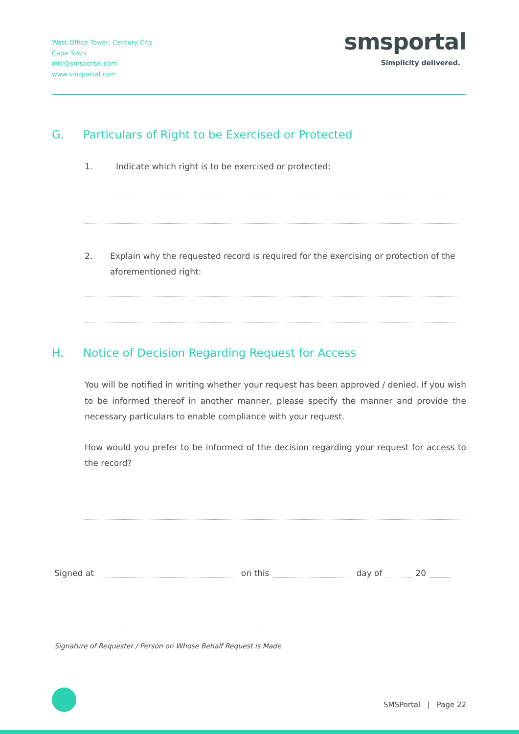West Office Tower, Century City
Cape Town
info@smsportal.com
www.smsportal.com
smsportal
Simplicity delivered.
G. Particulars of Right to be Exercised or Protected
1. Indicate which right is to be exercised or protected:
2. Explain why the requested record is required for the exercising or protection of the aforementioned right:
H. Notice of Decision Regarding Request for Access
You will be notified in writing whether your request has been approved / denied. If you wish to be informed thereof in another manner, please specify the manner and provide the necessary particulars to enable compliance with your request.
How would you prefer to be informed of the decision regarding your request for access to the record?
Signed at
on this
day of
20
Signature of Requester / Person on Whose Behalf Request is Made
SMSPortal | Page 22